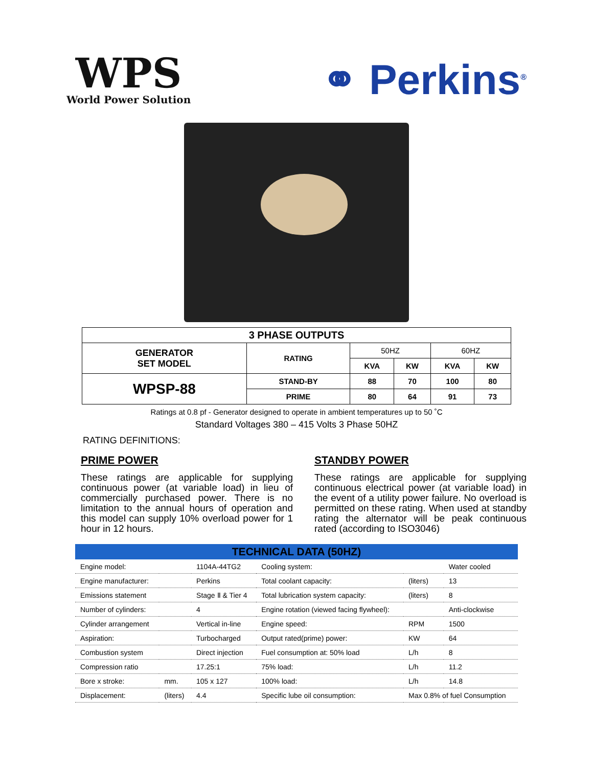WPS
World Power Solution
⚭ Perkins<sup>®</sup>
| 3 PHASE OUTPUTS | | | | | |
| --- | --- | --- | --- | --- | --- |
| GENERATOR SET MODEL | RATING | 50HZ | | 60HZ | |
| | | KVA | KW | KVA | KW |
| WPSP-88 | STAND-BY | 88 | 70 | 100 | 80 |
| | PRIME | 80 | 64 | 91 | 73 |
Ratings at 0.8 pf - Generator designed to operate in ambient temperatures up to 50 ˚C
Standard Voltages 380 – 415 Volts 3 Phase 50HZ
RATING DEFINITIONS:
PRIME POWER
These ratings are applicable for supplying continuous power (at variable load) in lieu of commercially purchased power. There is no limitation to the annual hours of operation and this model can supply 10% overload power for 1 hour in 12 hours.
STANDBY POWER
These ratings are applicable for supplying continuous electrical power (at variable load) in the event of a utility power failure. No overload is permitted on these rating. When used at standby rating the alternator will be peak continuous rated (according to ISO3046)
| TECHNICAL DATA (50HZ) | | | | | |
| --- | --- | --- | --- | --- | --- |
| Engine model: | | 1104A-44TG2 | Cooling system: | | Water cooled |
| Engine manufacturer: | | Perkins | Total coolant capacity: | (liters) | 13 |
| Emissions statement | | Stage Ⅱ & Tier 4 | Total lubrication system capacity: | (liters) | 8 |
| Number of cylinders: | | 4 | Engine rotation (viewed facing flywheel): | | Anti-clockwise |
| Cylinder arrangement | | Vertical in-line | Engine speed: | RPM | 1500 |
| Aspiration: | | Turbocharged | Output rated(prime) power: | KW | 64 |
| Combustion system | | Direct injection | Fuel consumption at: 50% load | L/h | 8 |
| Compression ratio | | 17.25:1 | 75% load: | L/h | 11.2 |
| Bore x stroke: | mm. | 105 x 127 | 100% load: | L/h | 14.8 |
| Displacement: | (liters) | 4.4 | Specific lube oil consumption: | Max 0.8% of fuel Consumption | |